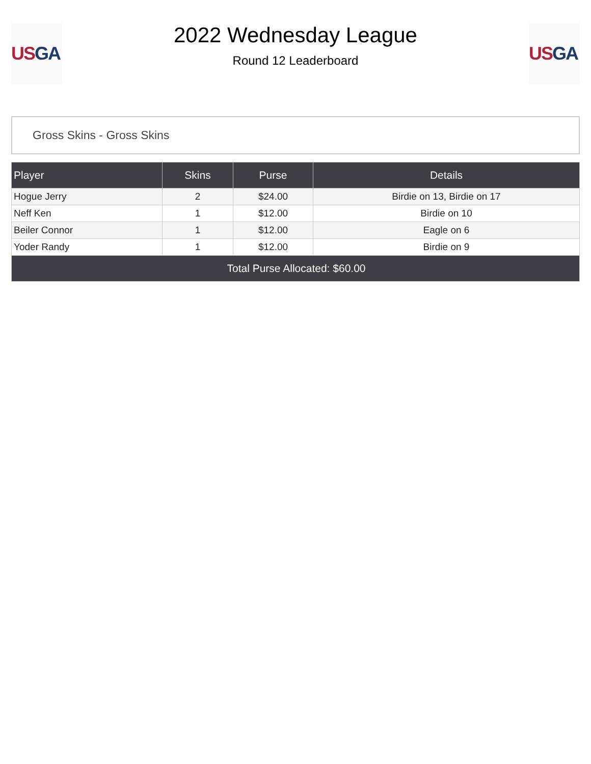US GA
2022 Wednesday League
Round 12 Leaderboard
US GA
Gross Skins - Gross Skins
| Player | Skins | Purse | Details |
| --- | --- | --- | --- |
| Hogue Jerry | 2 | $24.00 | Birdie on 13, Birdie on 17 |
| Neff Ken | 1 | $12.00 | Birdie on 10 |
| Beiler Connor | 1 | $12.00 | Eagle on 6 |
| Yoder Randy | 1 | $12.00 | Birdie on 9 |
| Total Purse Allocated: $60.00 | | | |